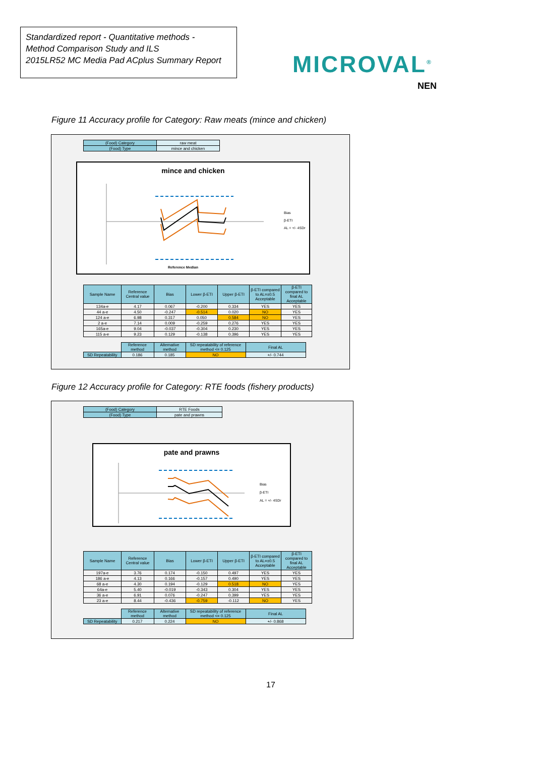Standardized report - Quantitative methods -
Method Comparison Study and ILS
2015LR52 MC Media Pad ACplus Summary Report
MICROVAL<sup>®</sup>
NEN
Figure 11 Accuracy profile for Category: Raw meats (mince and chicken)
| (Food) Category | raw meat |
| (Food) Type | mince and chicken |
mince and chicken
Bias
β-ETI
AL = +/- 4SDr
Reference Median
| Sample Name | Reference Central value | Bias | Lower β-ETI | Upper β-ETI | β-ETI compared to AL=±0.5 Acceptable | β-ETI compared to final AL Acceptable |
| --- | --- | --- | --- | --- | --- | --- |
| 134a-e | 4.17 | 0.067 | -0.200 | 0.334 | YES | YES |
| 44 a-e | 4.50 | -0.247 | -0.514 | 0.020 | NO | YES |
| 124 a-e | 6.98 | 0.317 | 0.050 | 0.584 | NO | YES |
| 2 a-e | 7.14 | 0.009 | -0.259 | 0.276 | YES | YES |
| 165a-e | 9.04 | -0.037 | -0.304 | 0.230 | YES | YES |
| 115 a-e | 9.23 | 0.129 | -0.138 | 0.396 | YES | YES |
| | Reference method | Alternative method | SD repeatability of reference method <= 0.125 | Final AL |
| SD Repeatability | 0.186 | 0.185 | NO | +/- 0.744 |
Figure 12 Accuracy profile for Category: RTE foods (fishery products)
| (Food) Category | RTE Foods |
| (Food) Type | pate and prawns |
pate and prawns
Bias
β-ETI
AL = +/- 4SDr
| Sample Name | Reference Central value | Bias | Lower β-ETI | Upper β-ETI | β-ETI compared to AL=±0.5 Acceptable | β-ETI compared to final AL Acceptable |
| --- | --- | --- | --- | --- | --- | --- |
| 197a-e | 3.76 | 0.174 | -0.150 | 0.497 | YES | YES |
| 186 a-e | 4.13 | 0.166 | -0.157 | 0.490 | YES | YES |
| 68 a-e | 4.30 | 0.194 | -0.129 | 0.518 | NO | YES |
| 64a-e | 5.40 | -0.019 | -0.343 | 0.304 | YES | YES |
| 36 a-e | 6.91 | 0.076 | -0.247 | 0.399 | YES | YES |
| 23 a-e | 8.44 | -0.436 | -0.759 | -0.112 | NO | YES |
| | Reference method | Alternative method | SD repeatability of reference method <= 0.125 | Final AL |
| SD Repeatability | 0.217 | 0.224 | NO | +/- 0.868 |
17